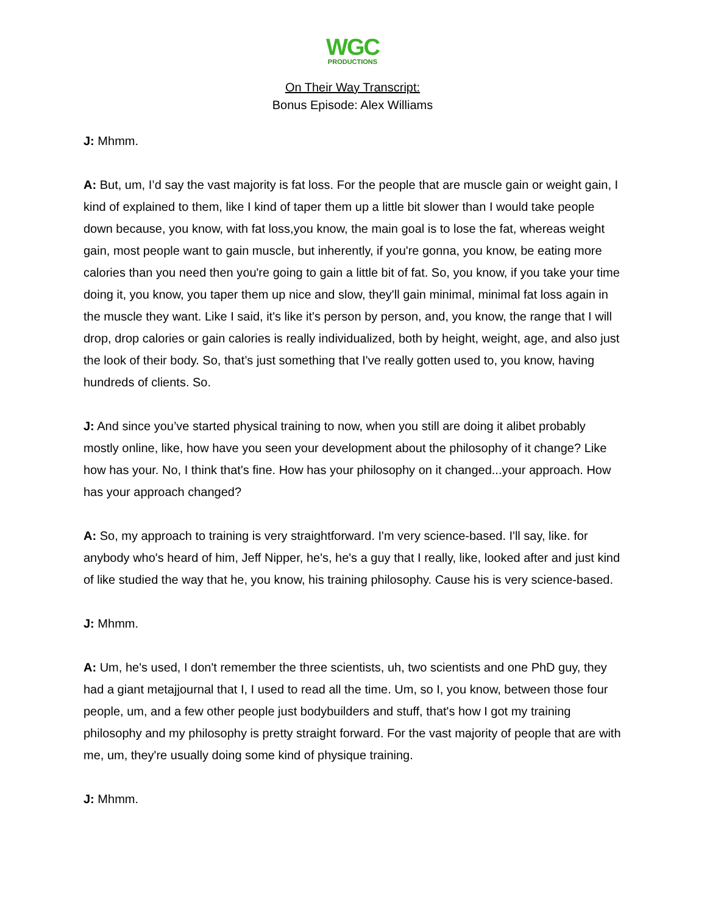WGC
PRODUCTIONS
On Their Way Transcript:
Bonus Episode: Alex Williams
J: Mhmm.
A: But, um, I’d say the vast majority is fat loss. For the people that are muscle gain or weight gain, I kind of explained to them, like I kind of taper them up a little bit slower than I would take people down because, you know, with fat loss,you know, the main goal is to lose the fat, whereas weight gain, most people want to gain muscle, but inherently, if you're gonna, you know, be eating more calories than you need then you're going to gain a little bit of fat. So, you know, if you take your time doing it, you know, you taper them up nice and slow, they'll gain minimal, minimal fat loss again in the muscle they want. Like I said, it's like it's person by person, and, you know, the range that I will drop, drop calories or gain calories is really individualized, both by height, weight, age, and also just the look of their body. So, that’s just something that I've really gotten used to, you know, having hundreds of clients. So.
J: And since you’ve started physical training to now, when you still are doing it alibet probably mostly online, like, how have you seen your development about the philosophy of it change? Like how has your. No, I think that's fine. How has your philosophy on it changed...your approach. How has your approach changed?
A: So, my approach to training is very straightforward. I'm very science-based. I'll say, like. for anybody who's heard of him, Jeff Nipper, he's, he's a guy that I really, like, looked after and just kind of like studied the way that he, you know, his training philosophy. Cause his is very science-based.
J: Mhmm.
A: Um, he's used, I don't remember the three scientists, uh, two scientists and one PhD guy, they had a giant metajjournal that I, I used to read all the time. Um, so I, you know, between those four people, um, and a few other people just bodybuilders and stuff, that's how I got my training philosophy and my philosophy is pretty straight forward. For the vast majority of people that are with me, um, they're usually doing some kind of physique training.
J: Mhmm.